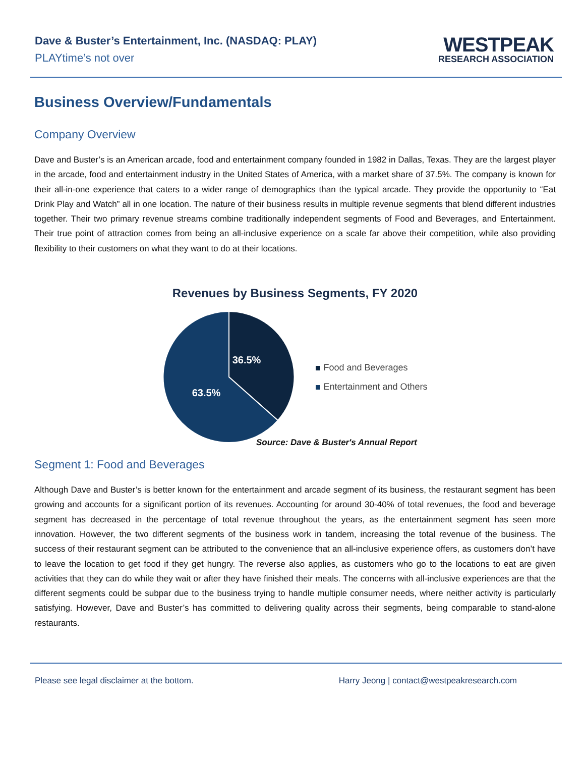Dave & Buster’s Entertainment, Inc. (NASDAQ: PLAY)
PLAYtime’s not over
WESTPEAK
RESEARCH ASSOCIATION
Business Overview/Fundamentals
Company Overview
Dave and Buster’s is an American arcade, food and entertainment company founded in 1982 in Dallas, Texas. They are the largest player in the arcade, food and entertainment industry in the United States of America, with a market share of 37.5%. The company is known for their all-in-one experience that caters to a wider range of demographics than the typical arcade. They provide the opportunity to “Eat Drink Play and Watch” all in one location. The nature of their business results in multiple revenue segments that blend different industries together. Their two primary revenue streams combine traditionally independent segments of Food and Beverages, and Entertainment. Their true point of attraction comes from being an all-inclusive experience on a scale far above their competition, while also providing flexibility to their customers on what they want to do at their locations.
Revenues by Business Segments, FY 2020
36.5%
63.5%
Food and Beverages
Entertainment and Others
Source: Dave & Buster's Annual Report
Segment 1: Food and Beverages
Although Dave and Buster’s is better known for the entertainment and arcade segment of its business, the restaurant segment has been growing and accounts for a significant portion of its revenues. Accounting for around 30-40% of total revenues, the food and beverage segment has decreased in the percentage of total revenue throughout the years, as the entertainment segment has seen more innovation. However, the two different segments of the business work in tandem, increasing the total revenue of the business. The success of their restaurant segment can be attributed to the convenience that an all-inclusive experience offers, as customers don’t have to leave the location to get food if they get hungry. The reverse also applies, as customers who go to the locations to eat are given activities that they can do while they wait or after they have finished their meals. The concerns with all-inclusive experiences are that the different segments could be subpar due to the business trying to handle multiple consumer needs, where neither activity is particularly satisfying. However, Dave and Buster’s has committed to delivering quality across their segments, being comparable to stand-alone restaurants.
Please see legal disclaimer at the bottom. Harry Jeong | contact@westpeakresearch.com